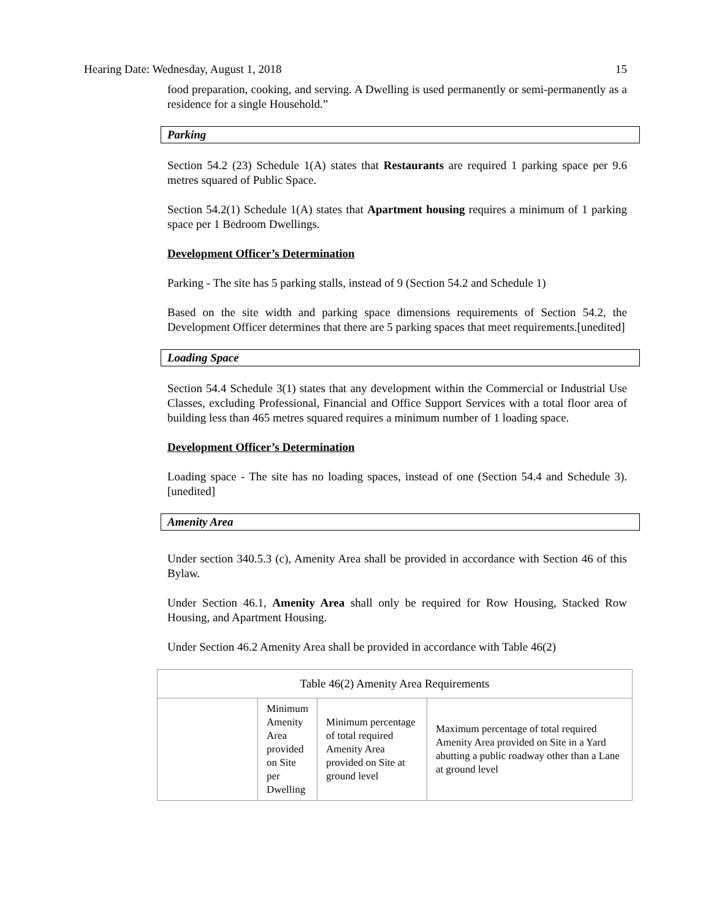Hearing Date: Wednesday, August 1, 2018 15
food preparation, cooking, and serving. A Dwelling is used permanently or semi-permanently as a residence for a single Household.”
Parking
Section 54.2 (23) Schedule 1(A) states that Restaurants are required 1 parking space per 9.6 metres squared of Public Space.
Section 54.2(1) Schedule 1(A) states that Apartment housing requires a minimum of 1 parking space per 1 Bedroom Dwellings.
Development Officer’s Determination
Parking - The site has 5 parking stalls, instead of 9 (Section 54.2 and Schedule 1)
Based on the site width and parking space dimensions requirements of Section 54.2, the Development Officer determines that there are 5 parking spaces that meet requirements.[unedited]
Loading Space
Section 54.4 Schedule 3(1) states that any development within the Commercial or Industrial Use Classes, excluding Professional, Financial and Office Support Services with a total floor area of building less than 465 metres squared requires a minimum number of 1 loading space.
Development Officer’s Determination
Loading space - The site has no loading spaces, instead of one (Section 54.4 and Schedule 3). [unedited]
Amenity Area
Under section 340.5.3 (c), Amenity Area shall be provided in accordance with Section 46 of this Bylaw.
Under Section 46.1, Amenity Area shall only be required for Row Housing, Stacked Row Housing, and Apartment Housing.
Under Section 46.2 Amenity Area shall be provided in accordance with Table 46(2)
| Table 46(2) Amenity Area Requirements | | | |
| --- | --- | --- | --- |
| | Minimum Amenity Area provided on Site per Dwelling | Minimum percentage of total required Amenity Area provided on Site at ground level | Maximum percentage of total required Amenity Area provided on Site in a Yard abutting a public roadway other than a Lane at ground level |